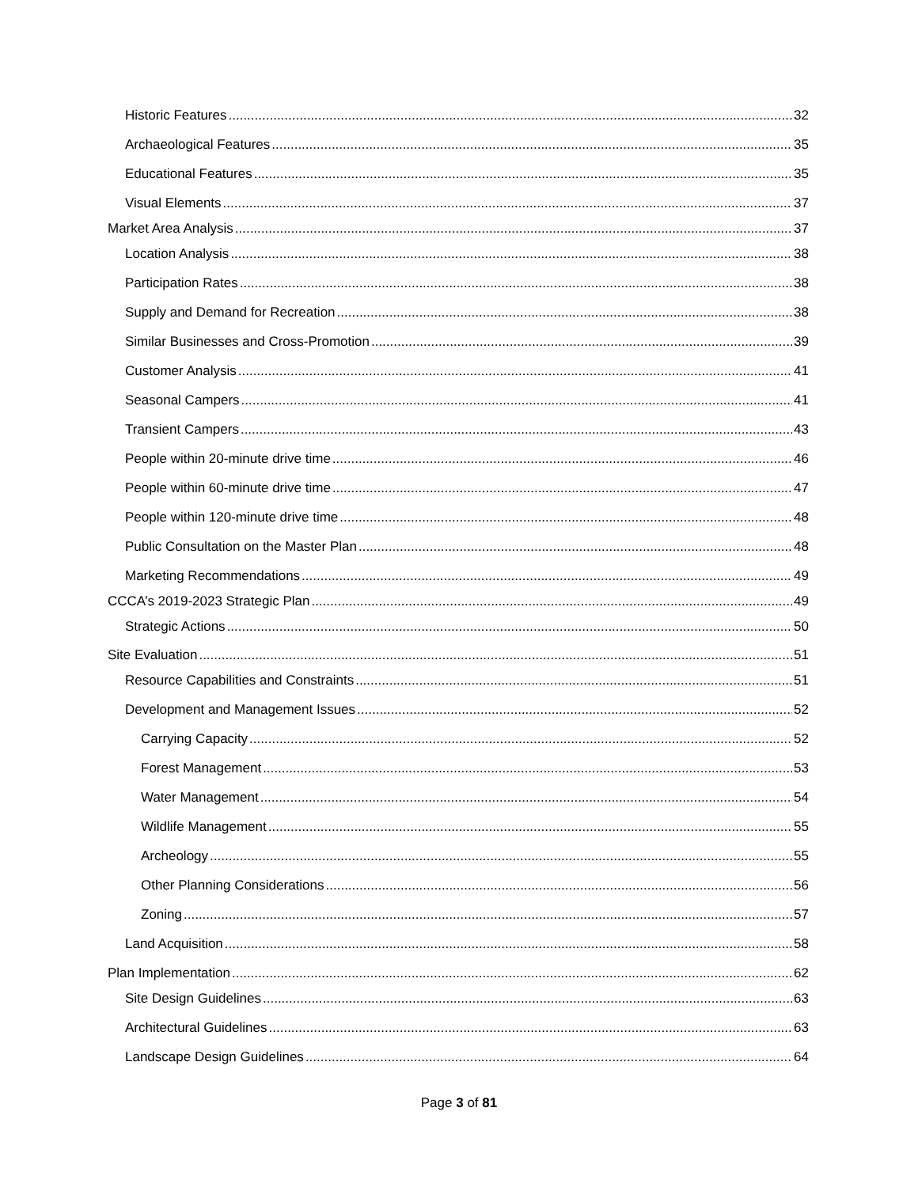Historic Features 32
Archaeological Features 35
Educational Features 35
Visual Elements 37
Market Area Analysis 37
Location Analysis 38
Participation Rates 38
Supply and Demand for Recreation 38
Similar Businesses and Cross-Promotion 39
Customer Analysis 41
Seasonal Campers 41
Transient Campers 43
People within 20-minute drive time 46
People within 60-minute drive time 47
People within 120-minute drive time 48
Public Consultation on the Master Plan 48
Marketing Recommendations 49
CCCA’s 2019-2023 Strategic Plan 49
Strategic Actions 50
Site Evaluation 51
Resource Capabilities and Constraints 51
Development and Management Issues 52
Carrying Capacity 52
Forest Management 53
Water Management 54
Wildlife Management 55
Archeology 55
Other Planning Considerations 56
Zoning 57
Land Acquisition 58
Plan Implementation 62
Site Design Guidelines 63
Architectural Guidelines 63
Landscape Design Guidelines 64
Page 3 of 81